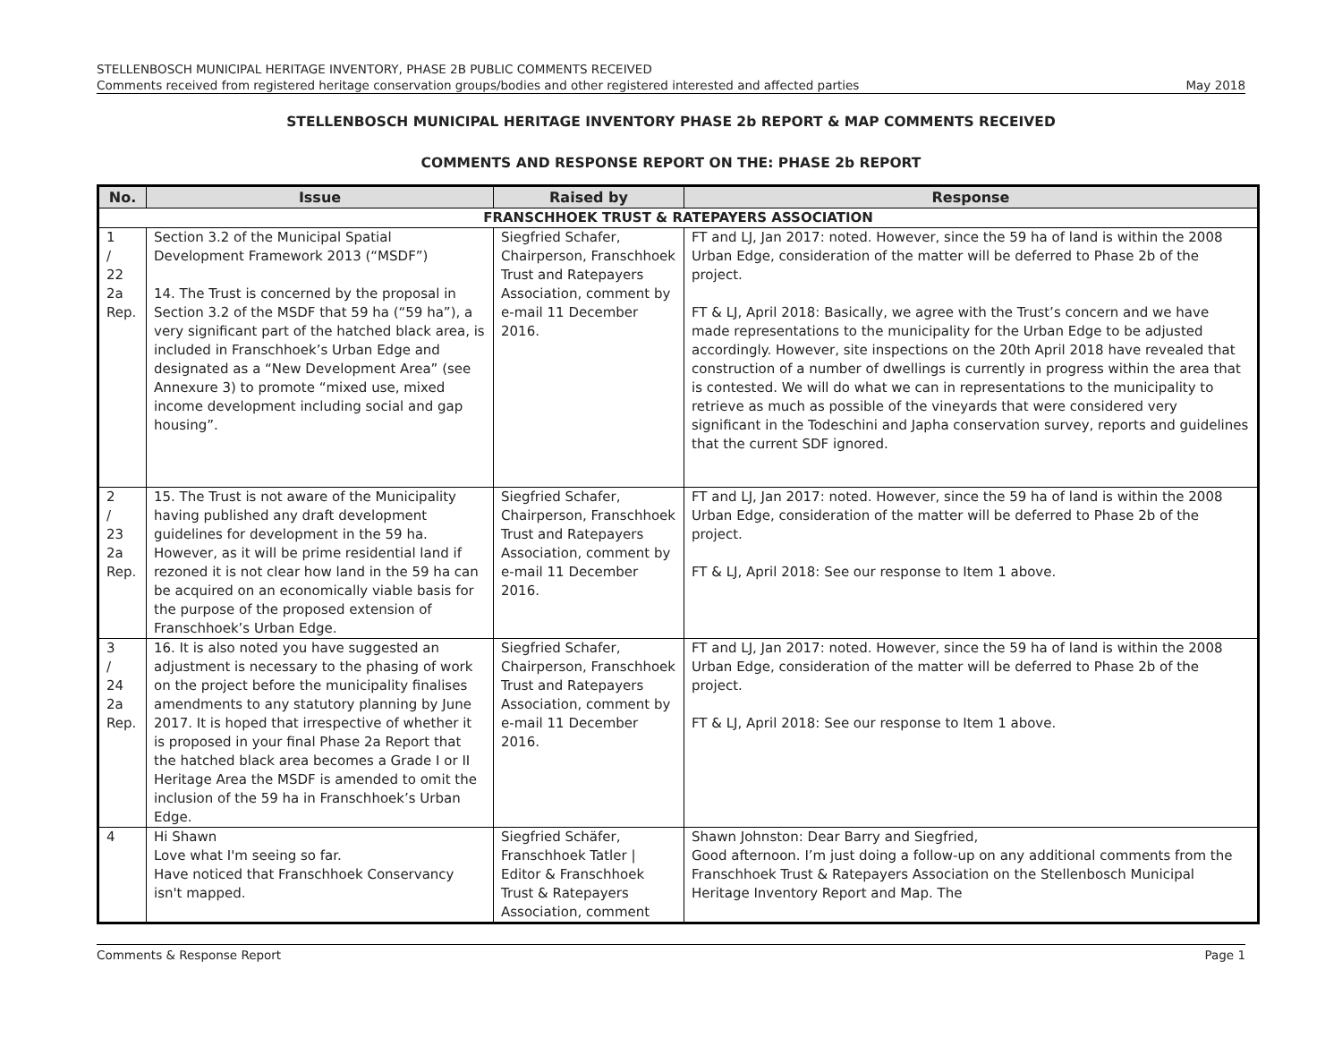STELLENBOSCH MUNICIPAL HERITAGE INVENTORY, PHASE 2B PUBLIC COMMENTS RECEIVED
Comments received from registered heritage conservation groups/bodies and other registered interested and affected parties May 2018
STELLENBOSCH MUNICIPAL HERITAGE INVENTORY PHASE 2b REPORT & MAP COMMENTS RECEIVED
COMMENTS AND RESPONSE REPORT ON THE: PHASE 2b REPORT
| No. | Issue | Raised by | Response |
| --- | --- | --- | --- |
| FRANSCHHOEK TRUST & RATEPAYERS ASSOCIATION | | | |
| 1 / 22 2a Rep. | Section 3.2 of the Municipal Spatial Development Framework 2013 (“MSDF”) 14. The Trust is concerned by the proposal in Section 3.2 of the MSDF that 59 ha (“59 ha”), a very significant part of the hatched black area, is included in Franschhoek’s Urban Edge and designated as a “New Development Area” (see Annexure 3) to promote “mixed use, mixed income development including social and gap housing”. | Siegfried Schafer, Chairperson, Franschhoek Trust and Ratepayers Association, comment by e-mail 11 December 2016. | FT and LJ, Jan 2017: noted. However, since the 59 ha of land is within the 2008 Urban Edge, consideration of the matter will be deferred to Phase 2b of the project. FT & LJ, April 2018: Basically, we agree with the Trust’s concern and we have made representations to the municipality for the Urban Edge to be adjusted accordingly. However, site inspections on the 20th April 2018 have revealed that construction of a number of dwellings is currently in progress within the area that is contested. We will do what we can in representations to the municipality to retrieve as much as possible of the vineyards that were considered very significant in the Todeschini and Japha conservation survey, reports and guidelines that the current SDF ignored. |
| 2 / 23 2a Rep. | 15. The Trust is not aware of the Municipality having published any draft development guidelines for development in the 59 ha. However, as it will be prime residential land if rezoned it is not clear how land in the 59 ha can be acquired on an economically viable basis for the purpose of the proposed extension of Franschhoek’s Urban Edge. | Siegfried Schafer, Chairperson, Franschhoek Trust and Ratepayers Association, comment by e-mail 11 December 2016. | FT and LJ, Jan 2017: noted. However, since the 59 ha of land is within the 2008 Urban Edge, consideration of the matter will be deferred to Phase 2b of the project. FT & LJ, April 2018: See our response to Item 1 above. |
| 3 / 24 2a Rep. | 16. It is also noted you have suggested an adjustment is necessary to the phasing of work on the project before the municipality finalises amendments to any statutory planning by June 2017. It is hoped that irrespective of whether it is proposed in your final Phase 2a Report that the hatched black area becomes a Grade I or II Heritage Area the MSDF is amended to omit the inclusion of the 59 ha in Franschhoek’s Urban Edge. | Siegfried Schafer, Chairperson, Franschhoek Trust and Ratepayers Association, comment by e-mail 11 December 2016. | FT and LJ, Jan 2017: noted. However, since the 59 ha of land is within the 2008 Urban Edge, consideration of the matter will be deferred to Phase 2b of the project. FT & LJ, April 2018: See our response to Item 1 above. |
| 4 | Hi Shawn Love what I'm seeing so far. Have noticed that Franschhoek Conservancy isn't mapped. | Siegfried Schäfer, Franschhoek Tatler / Editor & Franschhoek Trust & Ratepayers Association, comment | Shawn Johnston: Dear Barry and Siegfried, Good afternoon. I’m just doing a follow-up on any additional comments from the Franschhoek Trust & Ratepayers Association on the Stellenbosch Municipal Heritage Inventory Report and Map. The |
Comments & Response Report Page 1